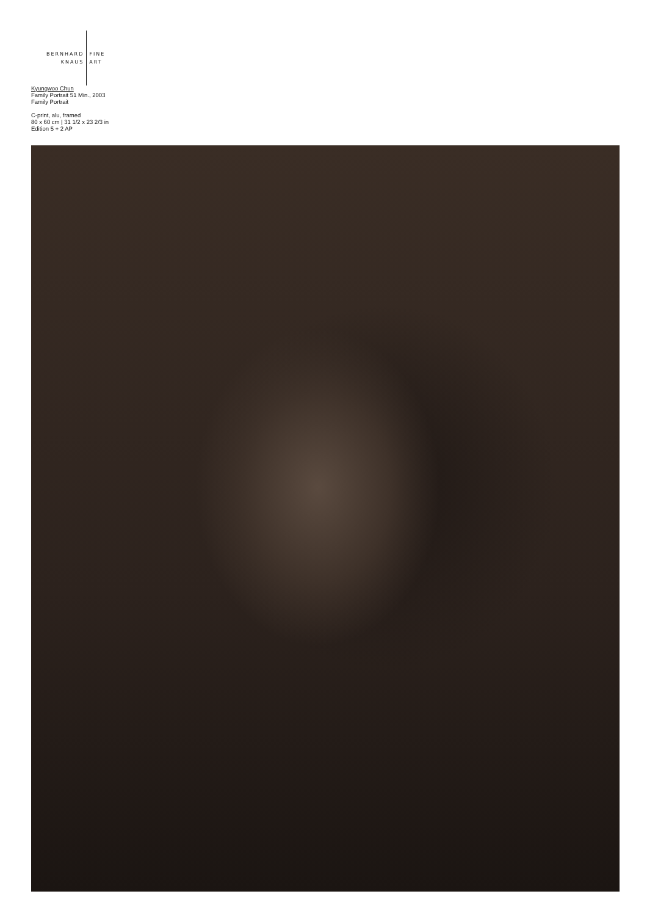BERNHARD
KNAUS
FINE
ART
Kyungwoo Chun
Family Portrait 51 Min., 2003
Family Portrait
C-print, alu, framed
80 x 60 cm | 31 1/2 x 23 2/3 in
Edition 5 + 2 AP